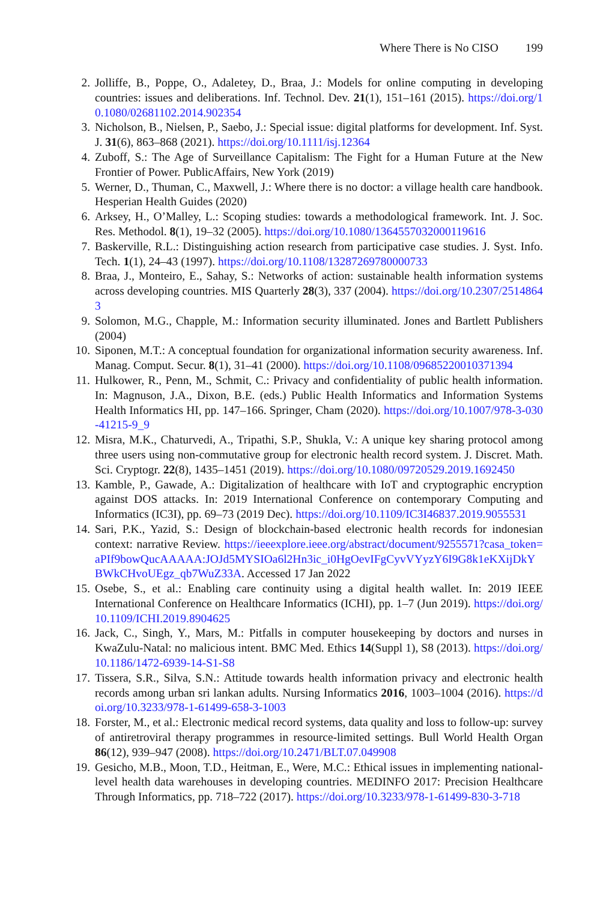Where There is No CISO 199
2. Jolliffe, B., Poppe, O., Adaletey, D., Braa, J.: Models for online computing in developing countries: issues and deliberations. Inf. Technol. Dev. 21(1), 151–161 (2015). https://doi.org/10.1080/02681102.2014.902354
3. Nicholson, B., Nielsen, P., Saebo, J.: Special issue: digital platforms for development. Inf. Syst. J. 31(6), 863–868 (2021). https://doi.org/10.1111/isj.12364
4. Zuboff, S.: The Age of Surveillance Capitalism: The Fight for a Human Future at the New Frontier of Power. PublicAffairs, New York (2019)
5. Werner, D., Thuman, C., Maxwell, J.: Where there is no doctor: a village health care handbook. Hesperian Health Guides (2020)
6. Arksey, H., O’Malley, L.: Scoping studies: towards a methodological framework. Int. J. Soc. Res. Methodol. 8(1), 19–32 (2005). https://doi.org/10.1080/1364557032000119616
7. Baskerville, R.L.: Distinguishing action research from participative case studies. J. Syst. Info. Tech. 1(1), 24–43 (1997). https://doi.org/10.1108/13287269780000733
8. Braa, J., Monteiro, E., Sahay, S.: Networks of action: sustainable health information systems across developing countries. MIS Quarterly 28(3), 337 (2004). https://doi.org/10.2307/25148643
9. Solomon, M.G., Chapple, M.: Information security illuminated. Jones and Bartlett Publishers (2004)
10. Siponen, M.T.: A conceptual foundation for organizational information security awareness. Inf. Manag. Comput. Secur. 8(1), 31–41 (2000). https://doi.org/10.1108/09685220010371394
11. Hulkower, R., Penn, M., Schmit, C.: Privacy and confidentiality of public health information. In: Magnuson, J.A., Dixon, B.E. (eds.) Public Health Informatics and Information Systems Health Informatics HI, pp. 147–166. Springer, Cham (2020). https://doi.org/10.1007/978-3-030-41215-9_9
12. Misra, M.K., Chaturvedi, A., Tripathi, S.P., Shukla, V.: A unique key sharing protocol among three users using non-commutative group for electronic health record system. J. Discret. Math. Sci. Cryptogr. 22(8), 1435–1451 (2019). https://doi.org/10.1080/09720529.2019.1692450
13. Kamble, P., Gawade, A.: Digitalization of healthcare with IoT and cryptographic encryption against DOS attacks. In: 2019 International Conference on contemporary Computing and Informatics (IC3I), pp. 69–73 (2019 Dec). https://doi.org/10.1109/IC3I46837.2019.9055531
14. Sari, P.K., Yazid, S.: Design of blockchain-based electronic health records for indonesian context: narrative Review. https://ieeexplore.ieee.org/abstract/document/9255571?casa_token=aPIf9bowQucAAAAA:JOJd5MYSIOa6l2Hn3ic_i0HgOevIFgCyvVYyzY6I9G8k1eKXijDkYBWkCHvoUEgz_qb7WuZ33A. Accessed 17 Jan 2022
15. Osebe, S., et al.: Enabling care continuity using a digital health wallet. In: 2019 IEEE International Conference on Healthcare Informatics (ICHI), pp. 1–7 (Jun 2019). https://doi.org/10.1109/ICHI.2019.8904625
16. Jack, C., Singh, Y., Mars, M.: Pitfalls in computer housekeeping by doctors and nurses in KwaZulu-Natal: no malicious intent. BMC Med. Ethics 14(Suppl 1), S8 (2013). https://doi.org/10.1186/1472-6939-14-S1-S8
17. Tissera, S.R., Silva, S.N.: Attitude towards health information privacy and electronic health records among urban sri lankan adults. Nursing Informatics 2016, 1003–1004 (2016). https://doi.org/10.3233/978-1-61499-658-3-1003
18. Forster, M., et al.: Electronic medical record systems, data quality and loss to follow-up: survey of antiretroviral therapy programmes in resource-limited settings. Bull World Health Organ 86(12), 939–947 (2008). https://doi.org/10.2471/BLT.07.049908
19. Gesicho, M.B., Moon, T.D., Heitman, E., Were, M.C.: Ethical issues in implementing national-level health data warehouses in developing countries. MEDINFO 2017: Precision Healthcare Through Informatics, pp. 718–722 (2017). https://doi.org/10.3233/978-1-61499-830-3-718